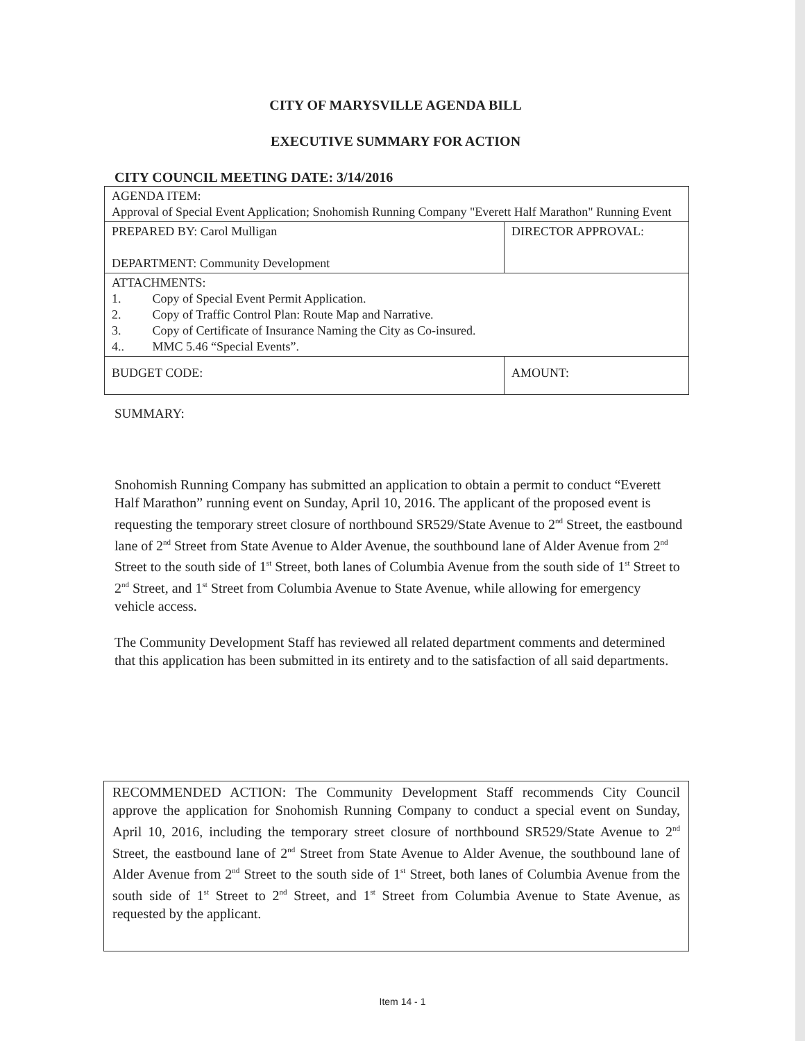CITY OF MARYSVILLE AGENDA BILL
EXECUTIVE SUMMARY FOR ACTION
CITY COUNCIL MEETING DATE: 3/14/2016
| AGENDA ITEM: Approval of Special Event Application; Snohomish Running Company "Everett Half Marathon" Running Event | |
| PREPARED BY: Carol Mulligan DEPARTMENT: Community Development | DIRECTOR APPROVAL: |
| ATTACHMENTS: 1. Copy of Special Event Permit Application. 2. Copy of Traffic Control Plan: Route Map and Narrative. 3. Copy of Certificate of Insurance Naming the City as Co-insured. 4.. MMC 5.46 “Special Events”. | |
| BUDGET CODE: | AMOUNT: |
SUMMARY:
Snohomish Running Company has submitted an application to obtain a permit to conduct “Everett Half Marathon” running event on Sunday, April 10, 2016. The applicant of the proposed event is requesting the temporary street closure of northbound SR529/State Avenue to 2<sup>nd</sup> Street, the eastbound lane of 2<sup>nd</sup> Street from State Avenue to Alder Avenue, the southbound lane of Alder Avenue from 2<sup>nd</sup> Street to the south side of 1<sup>st</sup> Street, both lanes of Columbia Avenue from the south side of 1<sup>st</sup> Street to 2<sup>nd</sup> Street, and 1<sup>st</sup> Street from Columbia Avenue to State Avenue, while allowing for emergency vehicle access.
The Community Development Staff has reviewed all related department comments and determined that this application has been submitted in its entirety and to the satisfaction of all said departments.
RECOMMENDED ACTION: The Community Development Staff recommends City Council approve the application for Snohomish Running Company to conduct a special event on Sunday, April 10, 2016, including the temporary street closure of northbound SR529/State Avenue to 2<sup>nd</sup> Street, the eastbound lane of 2<sup>nd</sup> Street from State Avenue to Alder Avenue, the southbound lane of Alder Avenue from 2<sup>nd</sup> Street to the south side of 1<sup>st</sup> Street, both lanes of Columbia Avenue from the south side of 1<sup>st</sup> Street to 2<sup>nd</sup> Street, and 1<sup>st</sup> Street from Columbia Avenue to State Avenue, as requested by the applicant.
Item 14 - 1